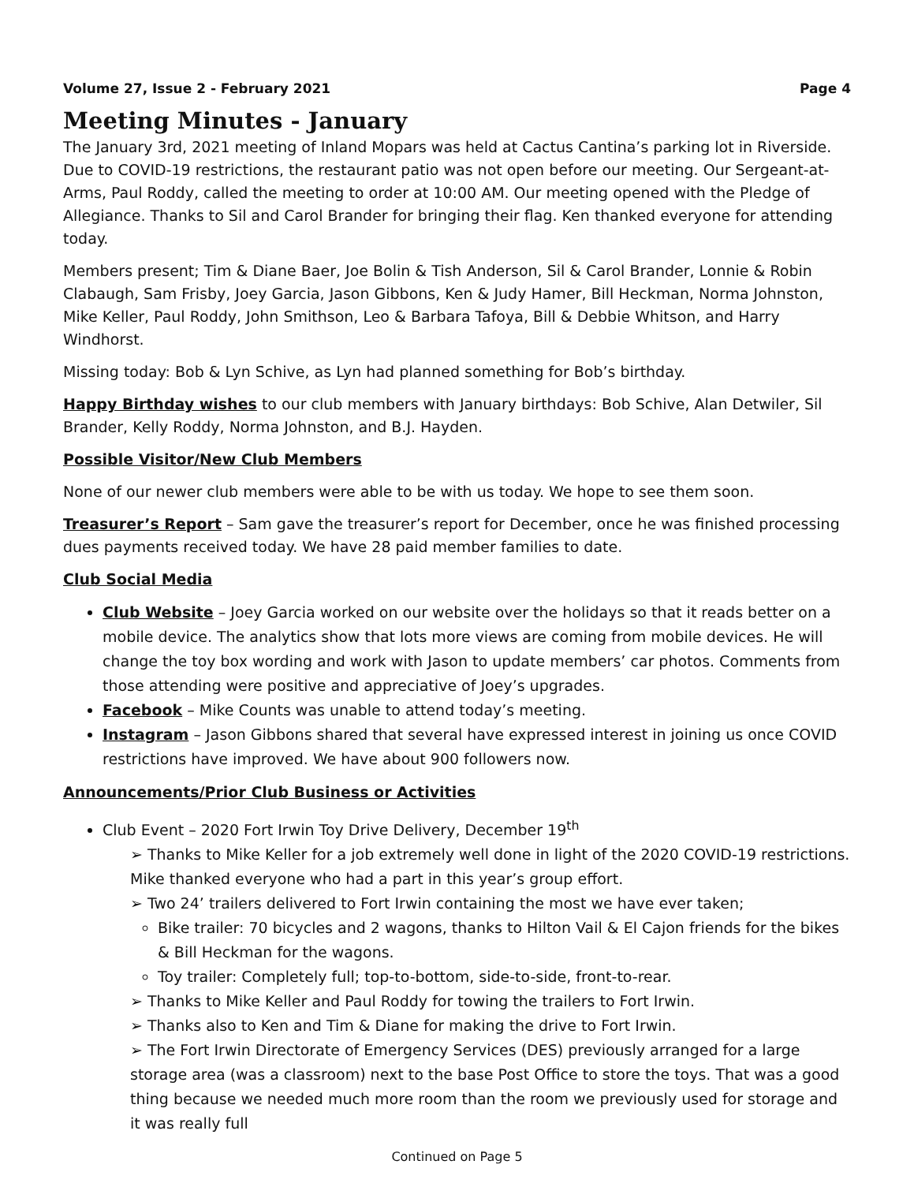Volume 27, Issue 2 - February 2021 Page 4
Meeting Minutes - January
The January 3rd, 2021 meeting of Inland Mopars was held at Cactus Cantina’s parking lot in Riverside. Due to COVID-19 restrictions, the restaurant patio was not open before our meeting. Our Sergeant-at-Arms, Paul Roddy, called the meeting to order at 10:00 AM. Our meeting opened with the Pledge of Allegiance. Thanks to Sil and Carol Brander for bringing their flag. Ken thanked everyone for attending today.
Members present; Tim & Diane Baer, Joe Bolin & Tish Anderson, Sil & Carol Brander, Lonnie & Robin Clabaugh, Sam Frisby, Joey Garcia, Jason Gibbons, Ken & Judy Hamer, Bill Heckman, Norma Johnston, Mike Keller, Paul Roddy, John Smithson, Leo & Barbara Tafoya, Bill & Debbie Whitson, and Harry Windhorst.
Missing today: Bob & Lyn Schive, as Lyn had planned something for Bob’s birthday.
Happy Birthday wishes to our club members with January birthdays: Bob Schive, Alan Detwiler, Sil Brander, Kelly Roddy, Norma Johnston, and B.J. Hayden.
Possible Visitor/New Club Members
None of our newer club members were able to be with us today. We hope to see them soon.
Treasurer’s Report – Sam gave the treasurer’s report for December, once he was finished processing dues payments received today. We have 28 paid member families to date.
Club Social Media
Club Website – Joey Garcia worked on our website over the holidays so that it reads better on a mobile device. The analytics show that lots more views are coming from mobile devices. He will change the toy box wording and work with Jason to update members’ car photos. Comments from those attending were positive and appreciative of Joey’s upgrades.
Facebook – Mike Counts was unable to attend today’s meeting.
Instagram – Jason Gibbons shared that several have expressed interest in joining us once COVID restrictions have improved. We have about 900 followers now.
Announcements/Prior Club Business or Activities
Club Event – 2020 Fort Irwin Toy Drive Delivery, December 19<sup>th</sup>
➢ Thanks to Mike Keller for a job extremely well done in light of the 2020 COVID-19 restrictions. Mike thanked everyone who had a part in this year’s group effort.
➢ Two 24’ trailers delivered to Fort Irwin containing the most we have ever taken;
Bike trailer: 70 bicycles and 2 wagons, thanks to Hilton Vail & El Cajon friends for the bikes & Bill Heckman for the wagons.
Toy trailer: Completely full; top-to-bottom, side-to-side, front-to-rear.
➢ Thanks to Mike Keller and Paul Roddy for towing the trailers to Fort Irwin.
➢ Thanks also to Ken and Tim & Diane for making the drive to Fort Irwin.
➢ The Fort Irwin Directorate of Emergency Services (DES) previously arranged for a large storage area (was a classroom) next to the base Post Office to store the toys. That was a good thing because we needed much more room than the room we previously used for storage and it was really full
Continued on Page 5